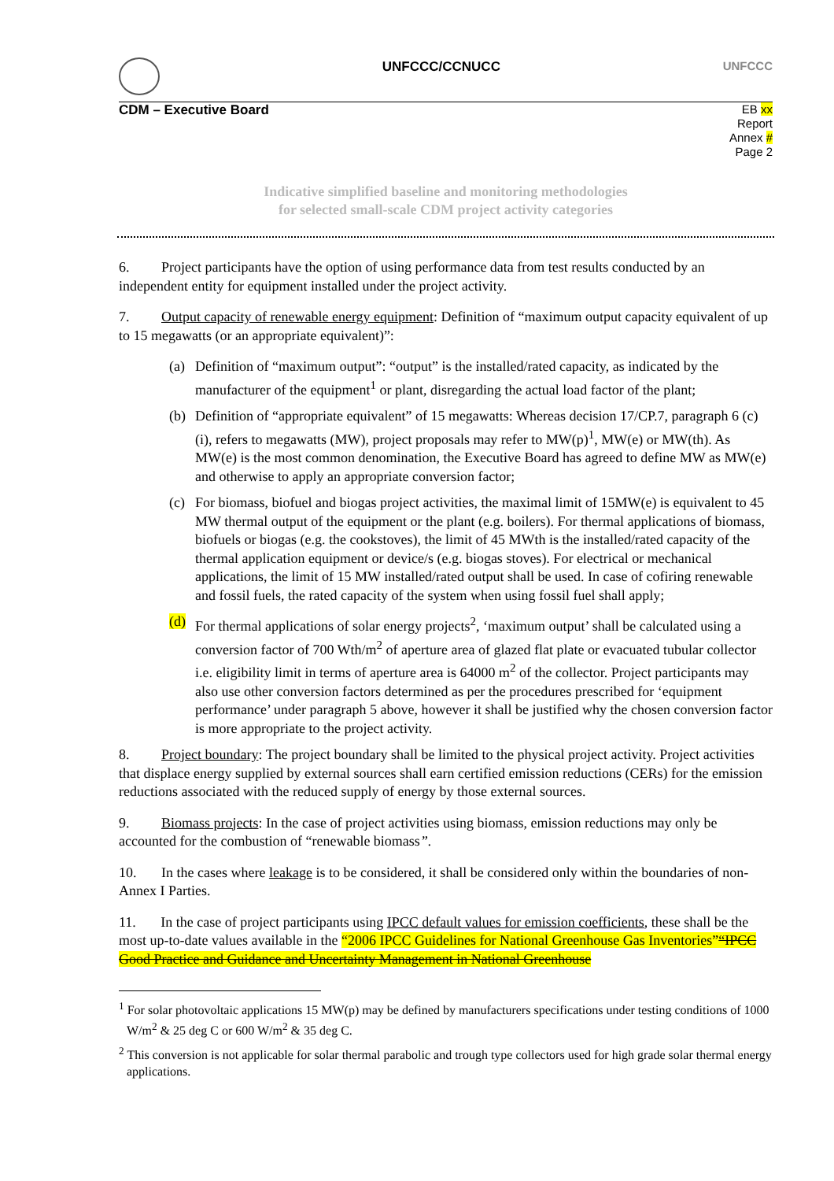UNFCCC/CCNUCC UNFCCC
CDM – Executive Board
EB xx
Report
Annex #
Page 2
Indicative simplified baseline and monitoring methodologies
for selected small-scale CDM project activity categories
6. Project participants have the option of using performance data from test results conducted by an independent entity for equipment installed under the project activity.
7. Output capacity of renewable energy equipment: Definition of “maximum output capacity equivalent of up to 15 megawatts (or an appropriate equivalent)”:
(a) Definition of “maximum output”: “output” is the installed/rated capacity, as indicated by the manufacturer of the equipment<sup>1</sup> or plant, disregarding the actual load factor of the plant;
(b) Definition of “appropriate equivalent” of 15 megawatts: Whereas decision 17/CP.7, paragraph 6 (c) (i), refers to megawatts (MW), project proposals may refer to MW(p)<sup>1</sup>, MW(e) or MW(th). As MW(e) is the most common denomination, the Executive Board has agreed to define MW as MW(e) and otherwise to apply an appropriate conversion factor;
(c) For biomass, biofuel and biogas project activities, the maximal limit of 15MW(e) is equivalent to 45 MW thermal output of the equipment or the plant (e.g. boilers). For thermal applications of biomass, biofuels or biogas (e.g. the cookstoves), the limit of 45 MWth is the installed/rated capacity of the thermal application equipment or device/s (e.g. biogas stoves). For electrical or mechanical applications, the limit of 15 MW installed/rated output shall be used. In case of cofiring renewable and fossil fuels, the rated capacity of the system when using fossil fuel shall apply;
(d) For thermal applications of solar energy projects<sup>2</sup>, ‘maximum output’ shall be calculated using a conversion factor of 700 Wth/m<sup>2</sup> of aperture area of glazed flat plate or evacuated tubular collector i.e. eligibility limit in terms of aperture area is 64000 m<sup>2</sup> of the collector. Project participants may also use other conversion factors determined as per the procedures prescribed for ‘equipment performance’ under paragraph 5 above, however it shall be justified why the chosen conversion factor is more appropriate to the project activity.
8. Project boundary: The project boundary shall be limited to the physical project activity. Project activities that displace energy supplied by external sources shall earn certified emission reductions (CERs) for the emission reductions associated with the reduced supply of energy by those external sources.
9. Biomass projects: In the case of project activities using biomass, emission reductions may only be accounted for the combustion of “renewable biomass”.
10. In the cases where leakage is to be considered, it shall be considered only within the boundaries of non-Annex I Parties.
11. In the case of project participants using IPCC default values for emission coefficients, these shall be the most up-to-date values available in the “2006 IPCC Guidelines for National Greenhouse Gas Inventories”“IPCC Good Practice and Guidance and Uncertainty Management in National Greenhouse
<sup>1</sup> For solar photovoltaic applications 15 MW(p) may be defined by manufacturers specifications under testing conditions of 1000 W/m<sup>2</sup> & 25 deg C or 600 W/m<sup>2</sup> & 35 deg C.
<sup>2</sup> This conversion is not applicable for solar thermal parabolic and trough type collectors used for high grade solar thermal energy applications.